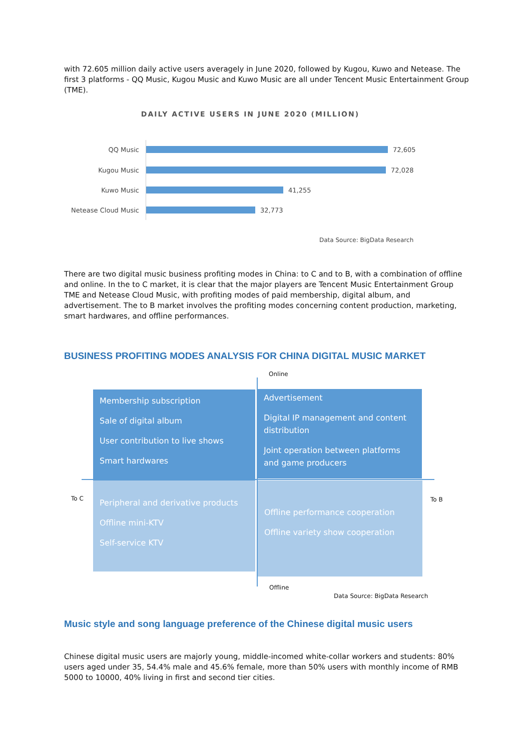with 72.605 million daily active users averagely in June 2020, followed by Kugou, Kuwo and Netease. The first 3 platforms - QQ Music, Kugou Music and Kuwo Music are all under Tencent Music Entertainment Group (TME).
DAILY ACTIVE USERS IN JUNE 2020 (MILLION)
QQ Music 72,605
Kugou Music 72,028
Kuwo Music 41,255
Netease Cloud Music 32,773
Data Source: BigData Research
There are two digital music business profiting modes in China: to C and to B, with a combination of offline and online. In the to C market, it is clear that the major players are Tencent Music Entertainment Group TME and Netease Cloud Music, with profiting modes of paid membership, digital album, and advertisement. The to B market involves the profiting modes concerning content production, marketing, smart hardwares, and offline performances.
BUSINESS PROFITING MODES ANALYSIS FOR CHINA DIGITAL MUSIC MARKET
Online
Membership subscription
Sale of digital album
User contribution to live shows
Smart hardwares
Advertisement
Digital IP management and content distribution
Joint operation between platforms and game producers
Peripheral and derivative products
Offline mini-KTV
Self-service KTV
Offline performance cooperation
Offline variety show cooperation
To C To B
Offline
Data Source: BigData Research
Music style and song language preference of the Chinese digital music users
Chinese digital music users are majorly young, middle-incomed white-collar workers and students: 80% users aged under 35, 54.4% male and 45.6% female, more than 50% users with monthly income of RMB 5000 to 10000, 40% living in first and second tier cities.